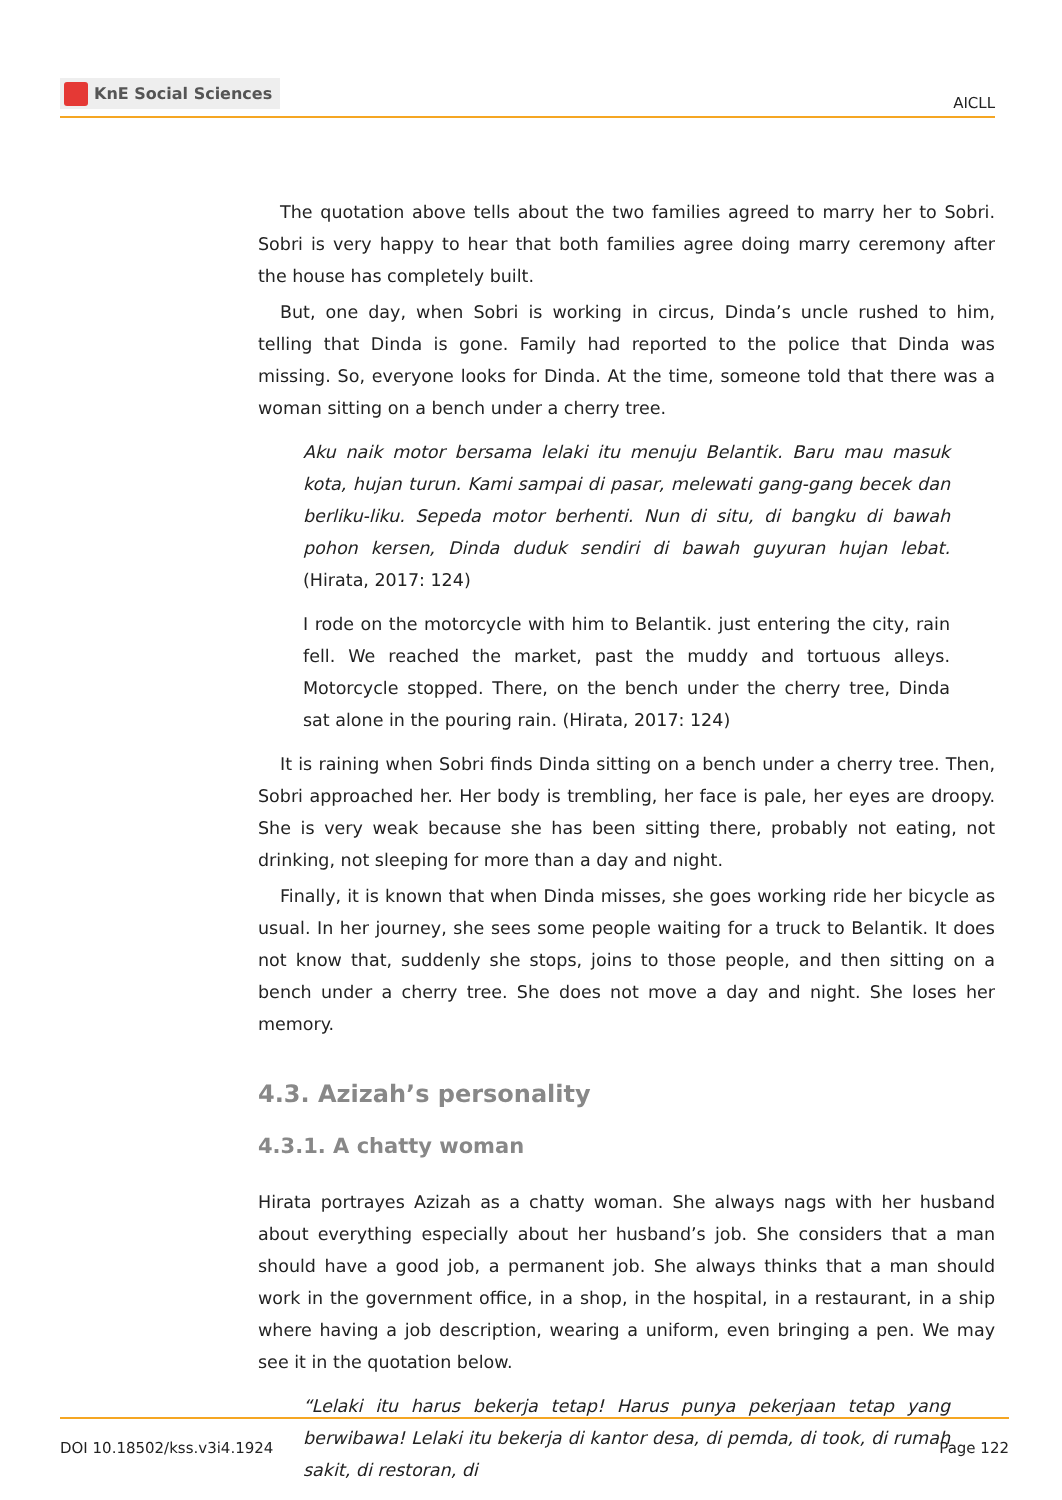KnE Social Sciences
AICLL
The quotation above tells about the two families agreed to marry her to Sobri. Sobri is very happy to hear that both families agree doing marry ceremony after the house has completely built.
But, one day, when Sobri is working in circus, Dinda’s uncle rushed to him, telling that Dinda is gone. Family had reported to the police that Dinda was missing. So, everyone looks for Dinda. At the time, someone told that there was a woman sitting on a bench under a cherry tree.
Aku naik motor bersama lelaki itu menuju Belantik. Baru mau masuk kota, hujan turun. Kami sampai di pasar, melewati gang-gang becek dan berliku-liku. Sepeda motor berhenti. Nun di situ, di bangku di bawah pohon kersen, Dinda duduk sendiri di bawah guyuran hujan lebat. (Hirata, 2017: 124)
I rode on the motorcycle with him to Belantik. just entering the city, rain fell. We reached the market, past the muddy and tortuous alleys. Motorcycle stopped. There, on the bench under the cherry tree, Dinda sat alone in the pouring rain. (Hirata, 2017: 124)
It is raining when Sobri finds Dinda sitting on a bench under a cherry tree. Then, Sobri approached her. Her body is trembling, her face is pale, her eyes are droopy. She is very weak because she has been sitting there, probably not eating, not drinking, not sleeping for more than a day and night.
Finally, it is known that when Dinda misses, she goes working ride her bicycle as usual. In her journey, she sees some people waiting for a truck to Belantik. It does not know that, suddenly she stops, joins to those people, and then sitting on a bench under a cherry tree. She does not move a day and night. She loses her memory.
4.3. Azizah’s personality
4.3.1. A chatty woman
Hirata portrayes Azizah as a chatty woman. She always nags with her husband about everything especially about her husband’s job. She considers that a man should have a good job, a permanent job. She always thinks that a man should work in the government office, in a shop, in the hospital, in a restaurant, in a ship where having a job description, wearing a uniform, even bringing a pen. We may see it in the quotation below.
“Lelaki itu harus bekerja tetap! Harus punya pekerjaan tetap yang berwibawa! Lelaki itu bekerja di kantor desa, di pemda, di took, di rumah sakit, di restoran, di
DOI 10.18502/kss.v3i4.1924 Page 122